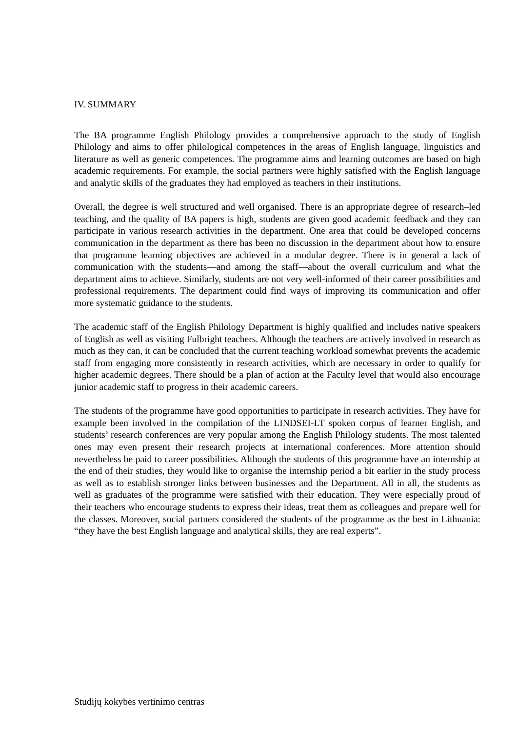IV. SUMMARY
The BA programme English Philology provides a comprehensive approach to the study of English Philology and aims to offer philological competences in the areas of English language, linguistics and literature as well as generic competences. The programme aims and learning outcomes are based on high academic requirements. For example, the social partners were highly satisfied with the English language and analytic skills of the graduates they had employed as teachers in their institutions.
Overall, the degree is well structured and well organised. There is an appropriate degree of research–led teaching, and the quality of BA papers is high, students are given good academic feedback and they can participate in various research activities in the department. One area that could be developed concerns communication in the department as there has been no discussion in the department about how to ensure that programme learning objectives are achieved in a modular degree. There is in general a lack of communication with the students—and among the staff—about the overall curriculum and what the department aims to achieve. Similarly, students are not very well-informed of their career possibilities and professional requirements. The department could find ways of improving its communication and offer more systematic guidance to the students.
The academic staff of the English Philology Department is highly qualified and includes native speakers of English as well as visiting Fulbright teachers. Although the teachers are actively involved in research as much as they can, it can be concluded that the current teaching workload somewhat prevents the academic staff from engaging more consistently in research activities, which are necessary in order to qualify for higher academic degrees. There should be a plan of action at the Faculty level that would also encourage junior academic staff to progress in their academic careers.
The students of the programme have good opportunities to participate in research activities. They have for example been involved in the compilation of the LINDSEI-LT spoken corpus of learner English, and students’ research conferences are very popular among the English Philology students. The most talented ones may even present their research projects at international conferences. More attention should nevertheless be paid to career possibilities. Although the students of this programme have an internship at the end of their studies, they would like to organise the internship period a bit earlier in the study process as well as to establish stronger links between businesses and the Department. All in all, the students as well as graduates of the programme were satisfied with their education. They were especially proud of their teachers who encourage students to express their ideas, treat them as colleagues and prepare well for the classes. Moreover, social partners considered the students of the programme as the best in Lithuania: “they have the best English language and analytical skills, they are real experts”.
Studijų kokybės vertinimo centras